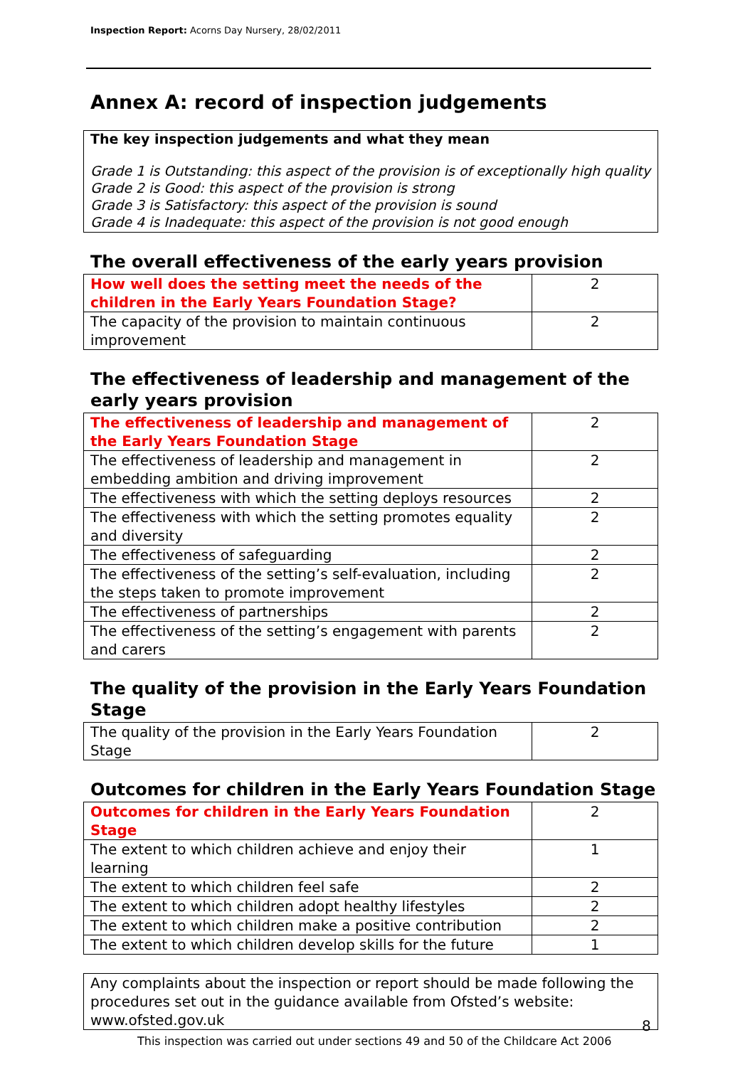Inspection Report: Acorns Day Nursery, 28/02/2011
Annex A: record of inspection judgements
The key inspection judgements and what they mean
Grade 1 is Outstanding: this aspect of the provision is of exceptionally high quality
Grade 2 is Good: this aspect of the provision is strong
Grade 3 is Satisfactory: this aspect of the provision is sound
Grade 4 is Inadequate: this aspect of the provision is not good enough
The overall effectiveness of the early years provision
| How well does the setting meet the needs of the children in the Early Years Foundation Stage? | 2 |
| The capacity of the provision to maintain continuous improvement | 2 |
The effectiveness of leadership and management of the early years provision
| The effectiveness of leadership and management of the Early Years Foundation Stage | 2 |
| The effectiveness of leadership and management in embedding ambition and driving improvement | 2 |
| The effectiveness with which the setting deploys resources | 2 |
| The effectiveness with which the setting promotes equality and diversity | 2 |
| The effectiveness of safeguarding | 2 |
| The effectiveness of the setting’s self-evaluation, including the steps taken to promote improvement | 2 |
| The effectiveness of partnerships | 2 |
| The effectiveness of the setting’s engagement with parents and carers | 2 |
The quality of the provision in the Early Years Foundation Stage
| The quality of the provision in the Early Years Foundation Stage | 2 |
Outcomes for children in the Early Years Foundation Stage
| Outcomes for children in the Early Years Foundation Stage | 2 |
| The extent to which children achieve and enjoy their learning | 1 |
| The extent to which children feel safe | 2 |
| The extent to which children adopt healthy lifestyles | 2 |
| The extent to which children make a positive contribution | 2 |
| The extent to which children develop skills for the future | 1 |
Any complaints about the inspection or report should be made following the procedures set out in the guidance available from Ofsted’s website: www.ofsted.gov.uk
8
This inspection was carried out under sections 49 and 50 of the Childcare Act 2006